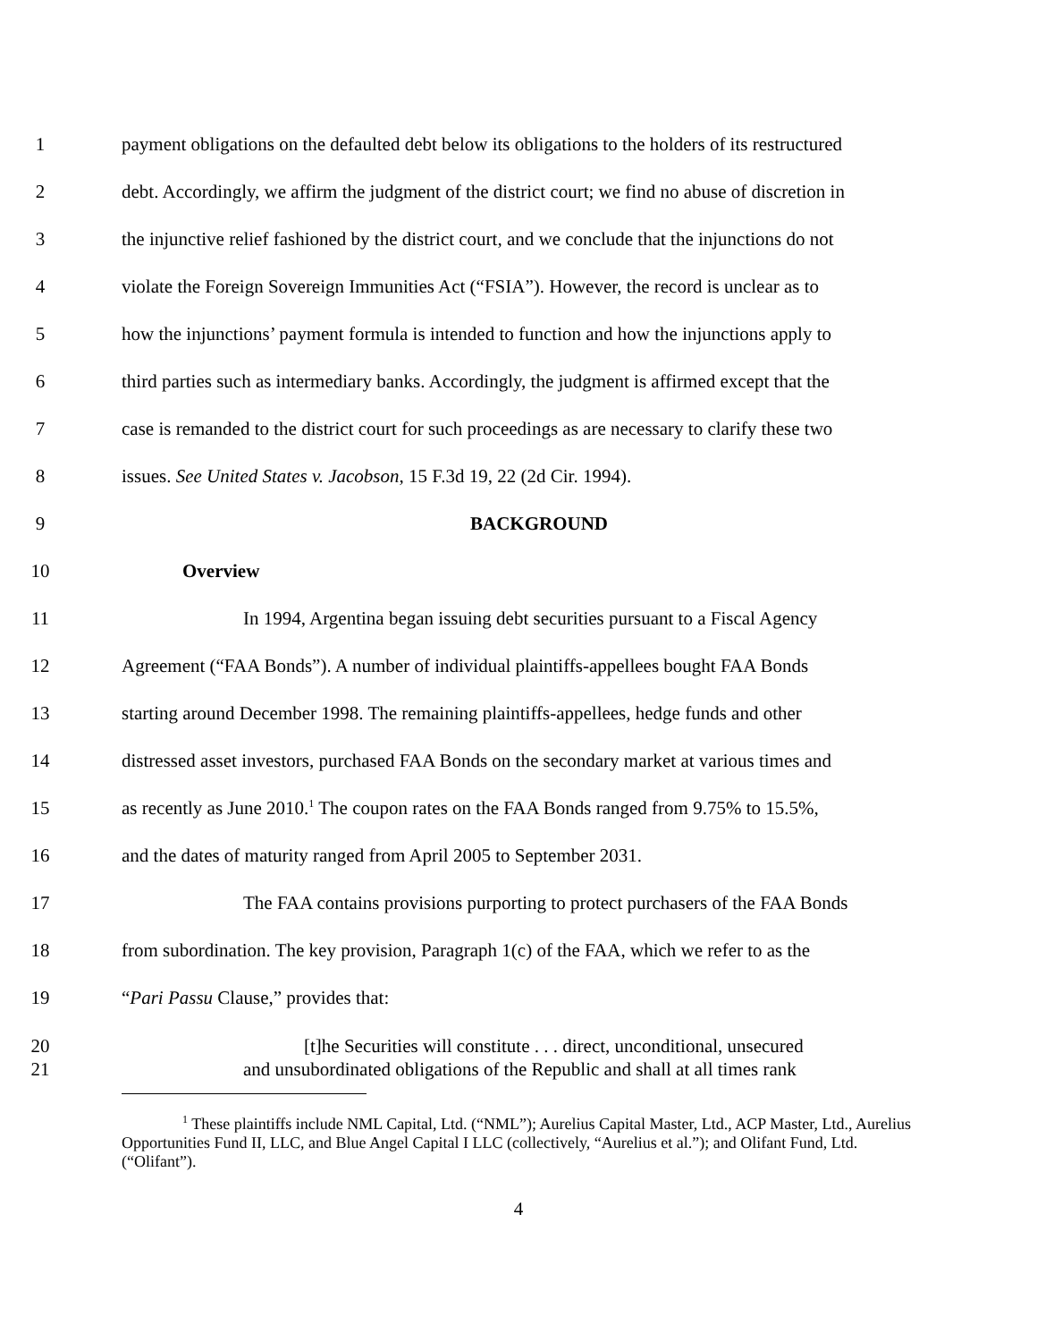1 payment obligations on the defaulted debt below its obligations to the holders of its restructured
2 debt. Accordingly, we affirm the judgment of the district court; we find no abuse of discretion in
3 the injunctive relief fashioned by the district court, and we conclude that the injunctions do not
4 violate the Foreign Sovereign Immunities Act (“FSIA”). However, the record is unclear as to
5 how the injunctions’ payment formula is intended to function and how the injunctions apply to
6 third parties such as intermediary banks. Accordingly, the judgment is affirmed except that the
7 case is remanded to the district court for such proceedings as are necessary to clarify these two
8 issues. See United States v. Jacobson, 15 F.3d 19, 22 (2d Cir. 1994).
9 BACKGROUND
10 Overview
11 In 1994, Argentina began issuing debt securities pursuant to a Fiscal Agency
12 Agreement (“FAA Bonds”). A number of individual plaintiffs-appellees bought FAA Bonds
13 starting around December 1998. The remaining plaintiffs-appellees, hedge funds and other
14 distressed asset investors, purchased FAA Bonds on the secondary market at various times and
15 as recently as June 2010.<sup>1</sup> The coupon rates on the FAA Bonds ranged from 9.75% to 15.5%,
16 and the dates of maturity ranged from April 2005 to September 2031.
17 The FAA contains provisions purporting to protect purchasers of the FAA Bonds
18 from subordination. The key provision, Paragraph 1(c) of the FAA, which we refer to as the
19 “Pari Passu Clause,” provides that:
20 [t]he Securities will constitute . . . direct, unconditional, unsecured
21 and unsubordinated obligations of the Republic and shall at all times rank
<sup>1</sup> These plaintiffs include NML Capital, Ltd. (“NML”); Aurelius Capital Master, Ltd., ACP Master, Ltd., Aurelius Opportunities Fund II, LLC, and Blue Angel Capital I LLC (collectively, “Aurelius et al.”); and Olifant Fund, Ltd. (“Olifant”).
4